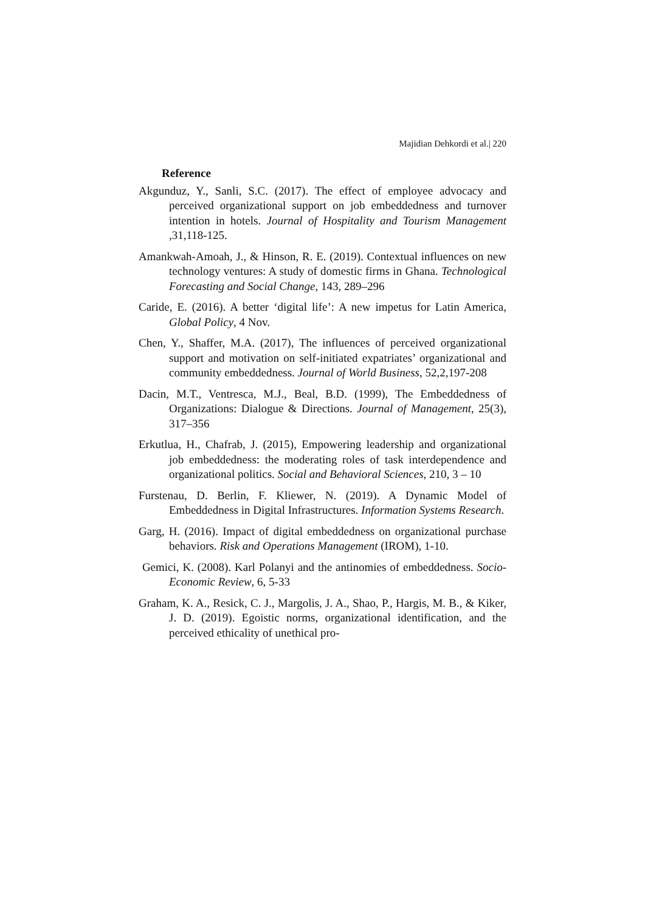Majidian Dehkordi et al.| 220
Reference
Akgunduz, Y., Sanli, S.C. (2017). The effect of employee advocacy and perceived organizational support on job embeddedness and turnover intention in hotels. Journal of Hospitality and Tourism Management ,31,118-125.
Amankwah-Amoah, J., & Hinson, R. E. (2019). Contextual influences on new technology ventures: A study of domestic firms in Ghana. Technological Forecasting and Social Change, 143, 289–296
Caride, E. (2016). A better ‘digital life’: A new impetus for Latin America, Global Policy, 4 Nov.
Chen, Y., Shaffer, M.A. (2017), The influences of perceived organizational support and motivation on self-initiated expatriates’ organizational and community embeddedness. Journal of World Business, 52,2,197-208
Dacin, M.T., Ventresca, M.J., Beal, B.D. (1999), The Embeddedness of Organizations: Dialogue & Directions. Journal of Management, 25(3), 317–356
Erkutlua, H., Chafrab, J. (2015), Empowering leadership and organizational job embeddedness: the moderating roles of task interdependence and organizational politics. Social and Behavioral Sciences, 210, 3 – 10
Furstenau, D. Berlin, F. Kliewer, N. (2019). A Dynamic Model of Embeddedness in Digital Infrastructures. Information Systems Research.
Garg, H. (2016). Impact of digital embeddedness on organizational purchase behaviors. Risk and Operations Management (IROM), 1-10.
Gemici, K. (2008). Karl Polanyi and the antinomies of embeddedness. Socio-Economic Review, 6, 5-33
Graham, K. A., Resick, C. J., Margolis, J. A., Shao, P., Hargis, M. B., & Kiker, J. D. (2019). Egoistic norms, organizational identification, and the perceived ethicality of unethical pro-